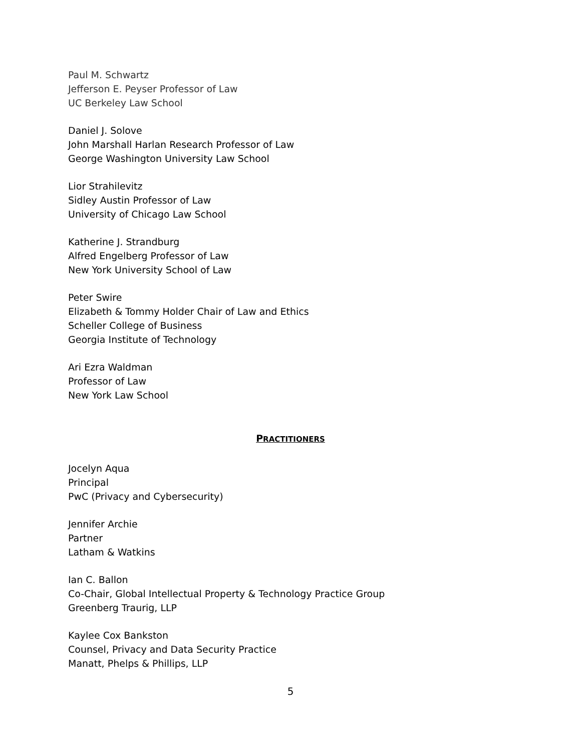Paul M. Schwartz
Jefferson E. Peyser Professor of Law
UC Berkeley Law School
Daniel J. Solove
John Marshall Harlan Research Professor of Law
George Washington University Law School
Lior Strahilevitz
Sidley Austin Professor of Law
University of Chicago Law School
Katherine J. Strandburg
Alfred Engelberg Professor of Law
New York University School of Law
Peter Swire
Elizabeth & Tommy Holder Chair of Law and Ethics
Scheller College of Business
Georgia Institute of Technology
Ari Ezra Waldman
Professor of Law
New York Law School
PRACTITIONERS
Jocelyn Aqua
Principal
PwC (Privacy and Cybersecurity)
Jennifer Archie
Partner
Latham & Watkins
Ian C. Ballon
Co-Chair, Global Intellectual Property & Technology Practice Group
Greenberg Traurig, LLP
Kaylee Cox Bankston
Counsel, Privacy and Data Security Practice
Manatt, Phelps & Phillips, LLP
5